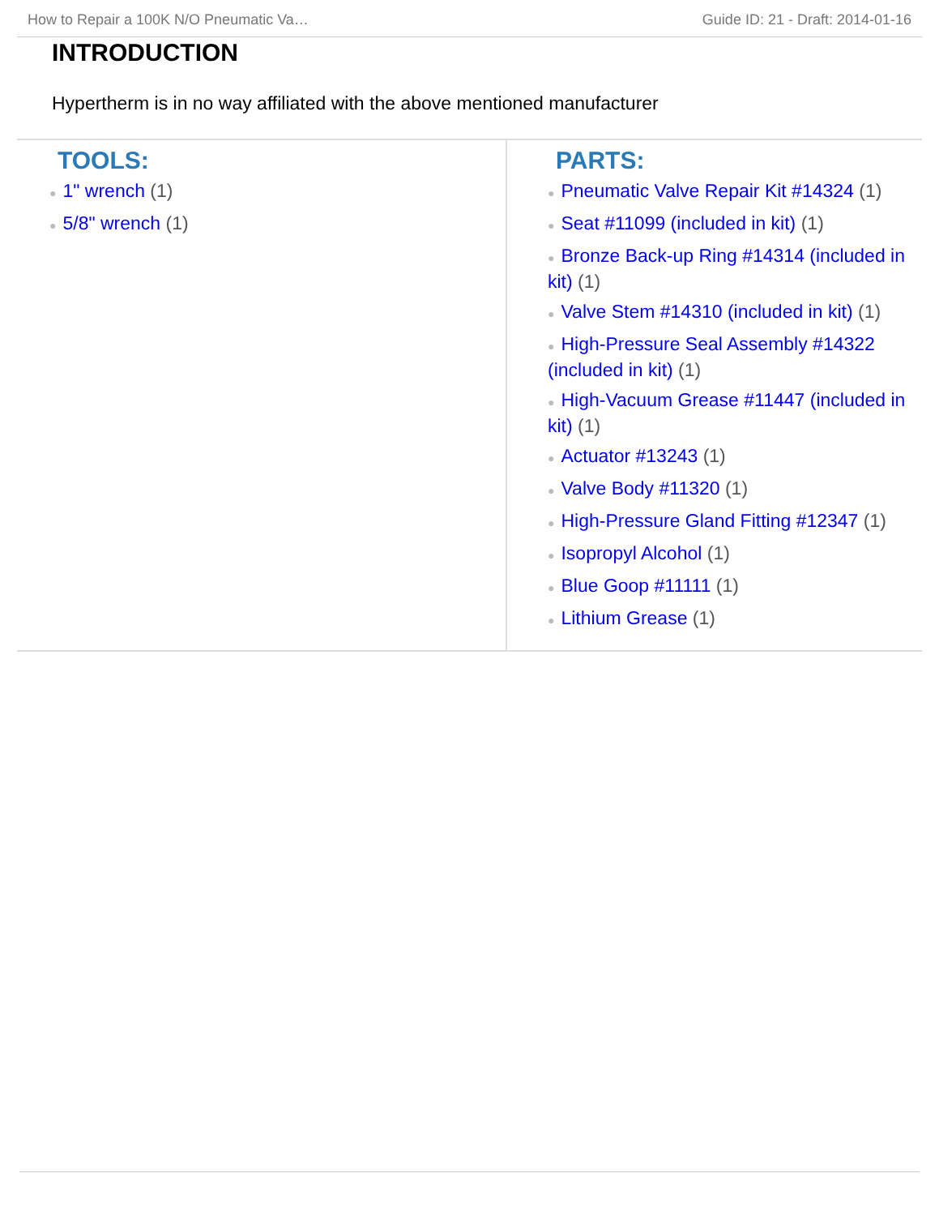How to Repair a 100K N/O Pneumatic Va… Guide ID: 21 - Draft: 2014-01-16
INTRODUCTION
Hypertherm is in no way affiliated with the above mentioned manufacturer
TOOLS:
● 1" wrench (1)
● 5/8" wrench (1)
PARTS:
● Pneumatic Valve Repair Kit #14324 (1)
● Seat #11099 (included in kit) (1)
● Bronze Back-up Ring #14314 (included in kit) (1)
● Valve Stem #14310 (included in kit) (1)
● High-Pressure Seal Assembly #14322 (included in kit) (1)
● High-Vacuum Grease #11447 (included in kit) (1)
● Actuator #13243 (1)
● Valve Body #11320 (1)
● High-Pressure Gland Fitting #12347 (1)
● Isopropyl Alcohol (1)
● Blue Goop #11111 (1)
● Lithium Grease (1)